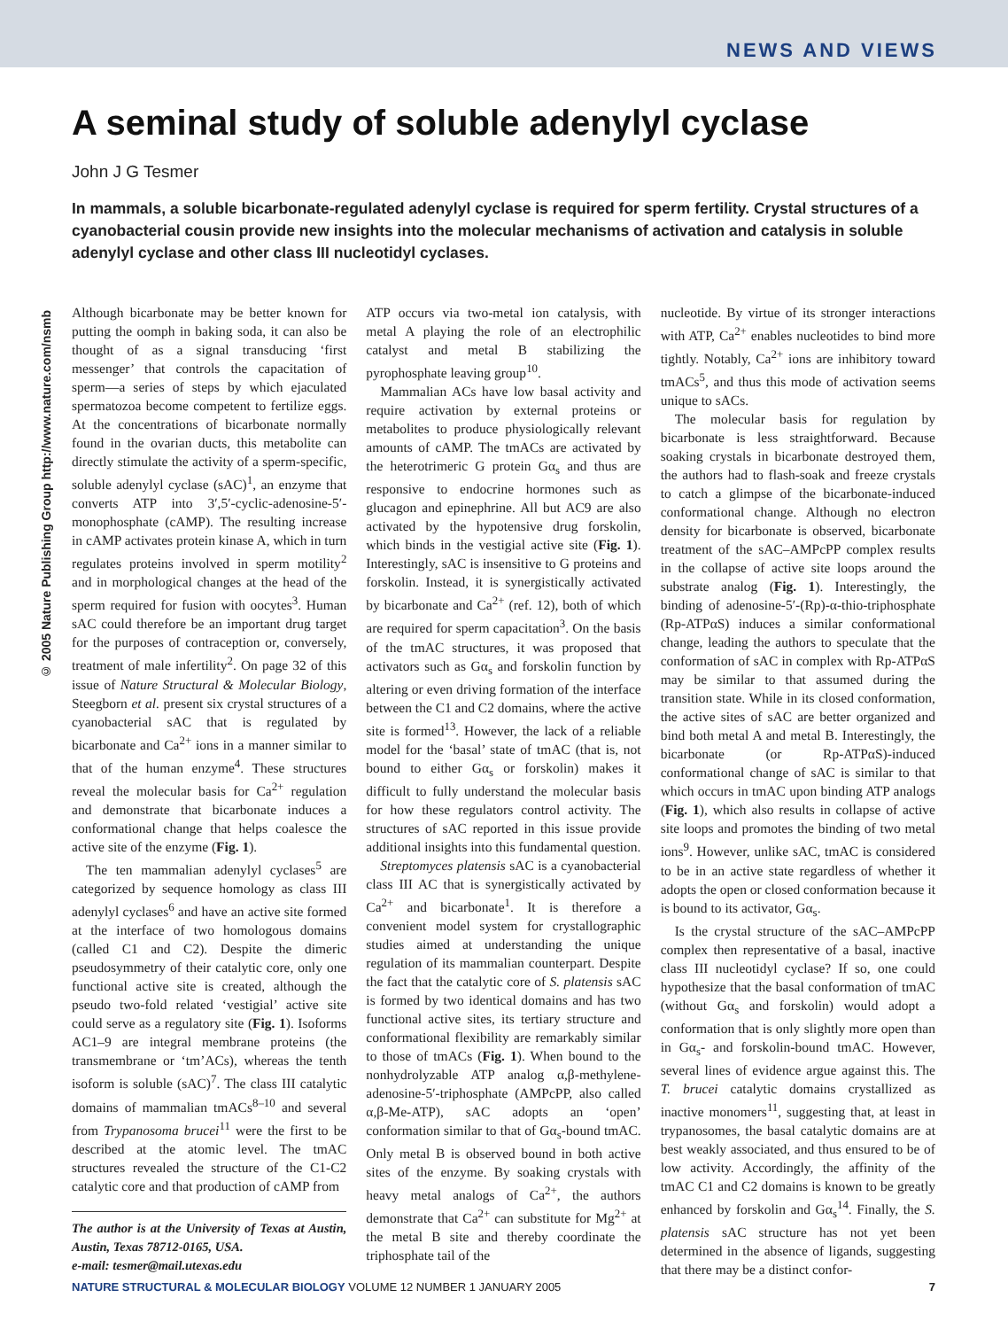NEWS AND VIEWS
© 2005 Nature Publishing Group http://www.nature.com/nsmb
A seminal study of soluble adenylyl cyclase
John J G Tesmer
In mammals, a soluble bicarbonate-regulated adenylyl cyclase is required for sperm fertility. Crystal structures of a cyanobacterial cousin provide new insights into the molecular mechanisms of activation and catalysis in soluble adenylyl cyclase and other class III nucleotidyl cyclases.
Although bicarbonate may be better known for putting the oomph in baking soda, it can also be thought of as a signal transducing ‘first messenger’ that controls the capacitation of sperm—a series of steps by which ejaculated spermatozoa become competent to fertilize eggs. At the concentrations of bicarbonate normally found in the ovarian ducts, this metabolite can directly stimulate the activity of a sperm-specific, soluble adenylyl cyclase (sAC)<sup>1</sup>, an enzyme that converts ATP into 3′,5′-cyclic-adenosine-5′-monophosphate (cAMP). The resulting increase in cAMP activates protein kinase A, which in turn regulates proteins involved in sperm motility<sup>2</sup> and in morphological changes at the head of the sperm required for fusion with oocytes<sup>3</sup>. Human sAC could therefore be an important drug target for the purposes of contraception or, conversely, treatment of male infertility<sup>2</sup>. On page 32 of this issue of Nature Structural & Molecular Biology, Steegborn et al. present six crystal structures of a cyanobacterial sAC that is regulated by bicarbonate and Ca<sup>2+</sup> ions in a manner similar to that of the human enzyme<sup>4</sup>. These structures reveal the molecular basis for Ca<sup>2+</sup> regulation and demonstrate that bicarbonate induces a conformational change that helps coalesce the active site of the enzyme (Fig. 1).
The ten mammalian adenylyl cyclases<sup>5</sup> are categorized by sequence homology as class III adenylyl cyclases<sup>6</sup> and have an active site formed at the interface of two homologous domains (called C1 and C2). Despite the dimeric pseudosymmetry of their catalytic core, only one functional active site is created, although the pseudo two-fold related ‘vestigial’ active site could serve as a regulatory site (Fig. 1). Isoforms AC1–9 are integral membrane proteins (the transmembrane or ‘tm’ACs), whereas the tenth isoform is soluble (sAC)<sup>7</sup>. The class III catalytic domains of mammalian tmACs<sup>8–10</sup> and several from Trypanosoma brucei<sup>11</sup> were the first to be described at the atomic level. The tmAC structures revealed the structure of the C1-C2 catalytic core and that production of cAMP from
The author is at the University of Texas at Austin, Austin, Texas 78712-0165, USA.
e-mail: tesmer@mail.utexas.edu
ATP occurs via two-metal ion catalysis, with metal A playing the role of an electrophilic catalyst and metal B stabilizing the pyrophosphate leaving group<sup>10</sup>.
Mammalian ACs have low basal activity and require activation by external proteins or metabolites to produce physiologically relevant amounts of cAMP. The tmACs are activated by the heterotrimeric G protein Gα<sub>s</sub> and thus are responsive to endocrine hormones such as glucagon and epinephrine. All but AC9 are also activated by the hypotensive drug forskolin, which binds in the vestigial active site (Fig. 1). Interestingly, sAC is insensitive to G proteins and forskolin. Instead, it is synergistically activated by bicarbonate and Ca<sup>2+</sup> (ref. 12), both of which are required for sperm capacitation<sup>3</sup>. On the basis of the tmAC structures, it was proposed that activators such as Gα<sub>s</sub> and forskolin function by altering or even driving formation of the interface between the C1 and C2 domains, where the active site is formed<sup>13</sup>. However, the lack of a reliable model for the ‘basal’ state of tmAC (that is, not bound to either Gα<sub>s</sub> or forskolin) makes it difficult to fully understand the molecular basis for how these regulators control activity. The structures of sAC reported in this issue provide additional insights into this fundamental question.
Streptomyces platensis sAC is a cyanobacterial class III AC that is synergistically activated by Ca<sup>2+</sup> and bicarbonate<sup>1</sup>. It is therefore a convenient model system for crystallographic studies aimed at understanding the unique regulation of its mammalian counterpart. Despite the fact that the catalytic core of S. platensis sAC is formed by two identical domains and has two functional active sites, its tertiary structure and conformational flexibility are remarkably similar to those of tmACs (Fig. 1). When bound to the nonhydrolyzable ATP analog α,β-methylene-adenosine-5′-triphosphate (AMPcPP, also called α,β-Me-ATP), sAC adopts an ‘open’ conformation similar to that of Gα<sub>s</sub>-bound tmAC. Only metal B is observed bound in both active sites of the enzyme. By soaking crystals with heavy metal analogs of Ca<sup>2+</sup>, the authors demonstrate that Ca<sup>2+</sup> can substitute for Mg<sup>2+</sup> at the metal B site and thereby coordinate the triphosphate tail of the
nucleotide. By virtue of its stronger interactions with ATP, Ca<sup>2+</sup> enables nucleotides to bind more tightly. Notably, Ca<sup>2+</sup> ions are inhibitory toward tmACs<sup>5</sup>, and thus this mode of activation seems unique to sACs.
The molecular basis for regulation by bicarbonate is less straightforward. Because soaking crystals in bicarbonate destroyed them, the authors had to flash-soak and freeze crystals to catch a glimpse of the bicarbonate-induced conformational change. Although no electron density for bicarbonate is observed, bicarbonate treatment of the sAC–AMPcPP complex results in the collapse of active site loops around the substrate analog (Fig. 1). Interestingly, the binding of adenosine-5′-(Rp)-α-thio-triphosphate (Rp-ATPαS) induces a similar conformational change, leading the authors to speculate that the conformation of sAC in complex with Rp-ATPαS may be similar to that assumed during the transition state. While in its closed conformation, the active sites of sAC are better organized and bind both metal A and metal B. Interestingly, the bicarbonate (or Rp-ATPαS)-induced conformational change of sAC is similar to that which occurs in tmAC upon binding ATP analogs (Fig. 1), which also results in collapse of active site loops and promotes the binding of two metal ions<sup>9</sup>. However, unlike sAC, tmAC is considered to be in an active state regardless of whether it adopts the open or closed conformation because it is bound to its activator, Gα<sub>s</sub>.
Is the crystal structure of the sAC–AMPcPP complex then representative of a basal, inactive class III nucleotidyl cyclase? If so, one could hypothesize that the basal conformation of tmAC (without Gα<sub>s</sub> and forskolin) would adopt a conformation that is only slightly more open than in Gα<sub>s</sub>- and forskolin-bound tmAC. However, several lines of evidence argue against this. The T. brucei catalytic domains crystallized as inactive monomers<sup>11</sup>, suggesting that, at least in trypanosomes, the basal catalytic domains are at best weakly associated, and thus ensured to be of low activity. Accordingly, the affinity of the tmAC C1 and C2 domains is known to be greatly enhanced by forskolin and Gα<sub>s</sub><sup>14</sup>. Finally, the S. platensis sAC structure has not yet been determined in the absence of ligands, suggesting that there may be a distinct confor-
NATURE STRUCTURAL & MOLECULAR BIOLOGY VOLUME 12 NUMBER 1 JANUARY 2005 7